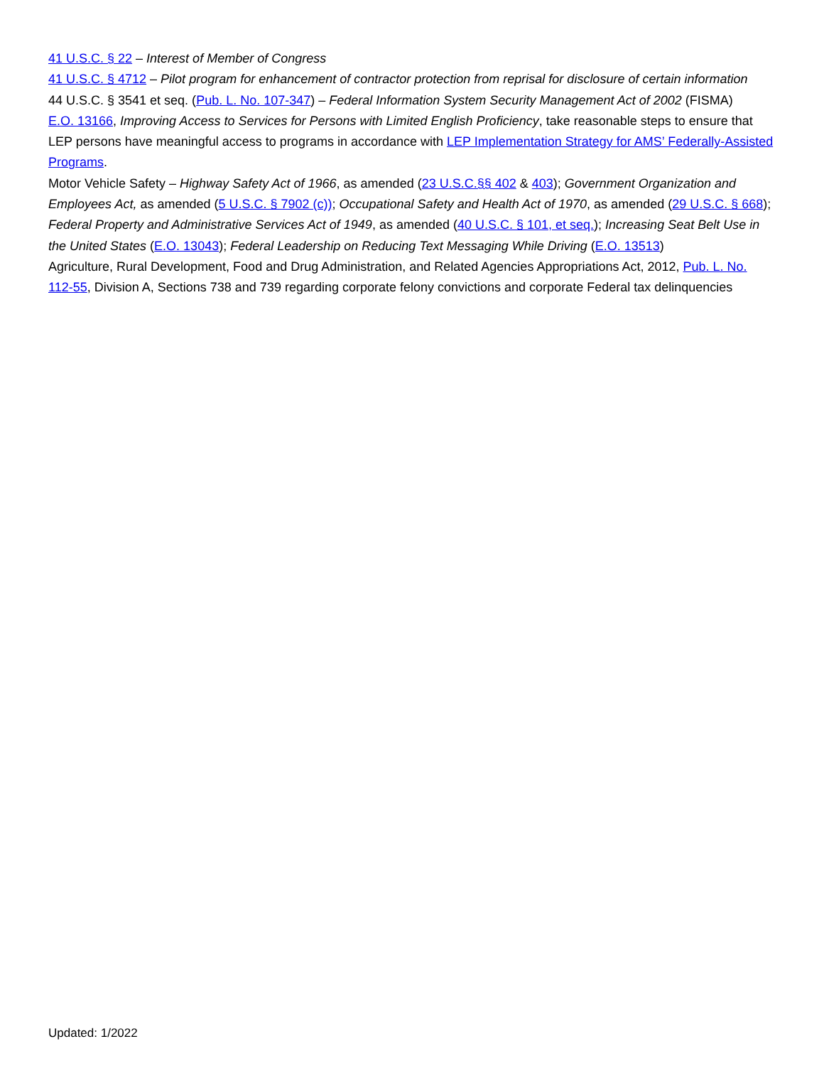41 U.S.C. § 22 – Interest of Member of Congress
41 U.S.C. § 4712 – Pilot program for enhancement of contractor protection from reprisal for disclosure of certain information
44 U.S.C. § 3541 et seq. (Pub. L. No. 107-347) – Federal Information System Security Management Act of 2002 (FISMA)
E.O. 13166, Improving Access to Services for Persons with Limited English Proficiency, take reasonable steps to ensure that LEP persons have meaningful access to programs in accordance with LEP Implementation Strategy for AMS’ Federally-Assisted Programs.
Motor Vehicle Safety – Highway Safety Act of 1966, as amended (23 U.S.C.§§ 402 & 403); Government Organization and Employees Act, as amended (5 U.S.C. § 7902 (c)); Occupational Safety and Health Act of 1970, as amended (29 U.S.C. § 668); Federal Property and Administrative Services Act of 1949, as amended (40 U.S.C. § 101, et seq.); Increasing Seat Belt Use in the United States (E.O. 13043); Federal Leadership on Reducing Text Messaging While Driving (E.O. 13513)
Agriculture, Rural Development, Food and Drug Administration, and Related Agencies Appropriations Act, 2012, Pub. L. No. 112-55, Division A, Sections 738 and 739 regarding corporate felony convictions and corporate Federal tax delinquencies
Updated: 1/2022